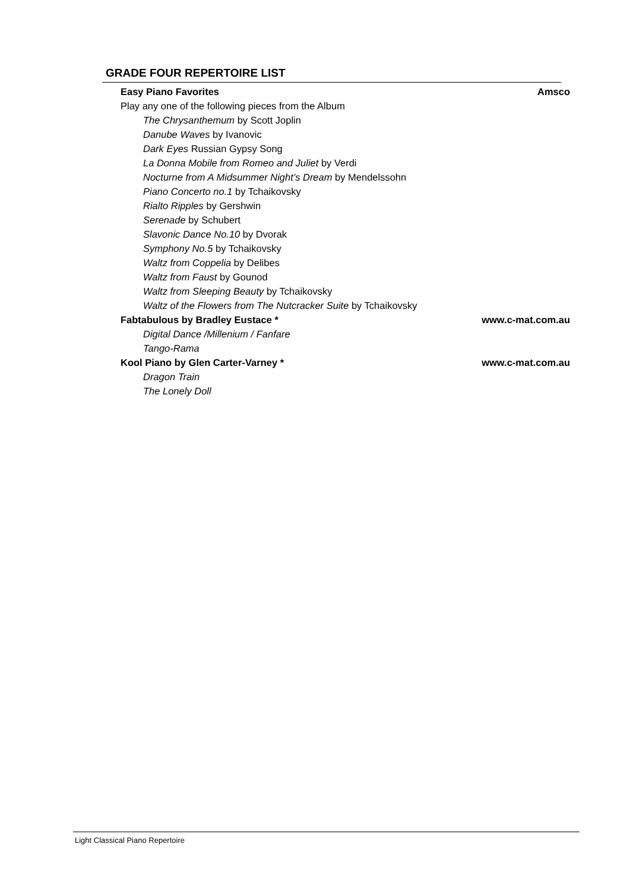GRADE FOUR REPERTOIRE LIST
Easy Piano Favorites Amsco
Play any one of the following pieces from the Album
The Chrysanthemum by Scott Joplin
Danube Waves by Ivanovic
Dark Eyes Russian Gypsy Song
La Donna Mobile from Romeo and Juliet by Verdi
Nocturne from A Midsummer Night’s Dream by Mendelssohn
Piano Concerto no.1 by Tchaikovsky
Rialto Ripples by Gershwin
Serenade by Schubert
Slavonic Dance No.10 by Dvorak
Symphony No.5 by Tchaikovsky
Waltz from Coppelia by Delibes
Waltz from Faust by Gounod
Waltz from Sleeping Beauty by Tchaikovsky
Waltz of the Flowers from The Nutcracker Suite by Tchaikovsky
Fabtabulous by Bradley Eustace * www.c-mat.com.au
Digital Dance /Millenium / Fanfare
Tango-Rama
Kool Piano by Glen Carter-Varney * www.c-mat.com.au
Dragon Train
The Lonely Doll
Light Classical Piano Repertoire